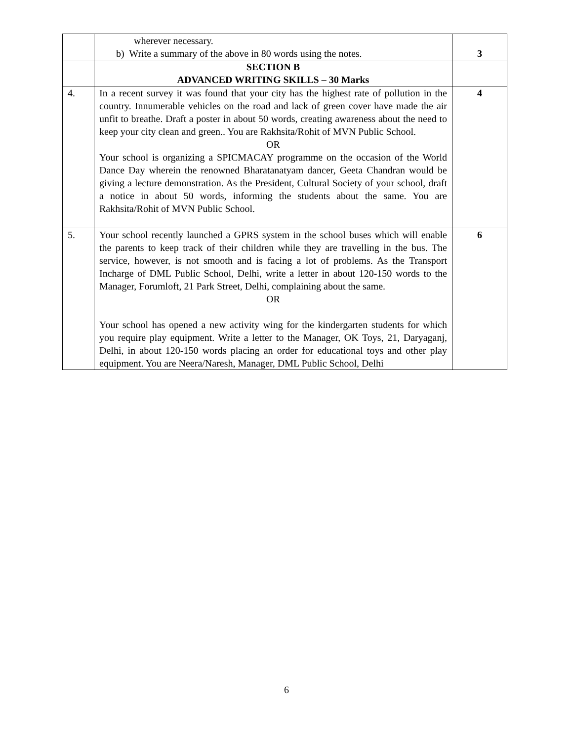| | wherever necessary. b) Write a summary of the above in 80 words using the notes. | 3 |
| | SECTION B ADVANCED WRITING SKILLS – 30 Marks | |
| 4. | In a recent survey it was found that your city has the highest rate of pollution in the country. Innumerable vehicles on the road and lack of green cover have made the air unfit to breathe. Draft a poster in about 50 words, creating awareness about the need to keep your city clean and green.. You are Rakhsita/Rohit of MVN Public School. OR Your school is organizing a SPICMACAY programme on the occasion of the World Dance Day wherein the renowned Bharatanatyam dancer, Geeta Chandran would be giving a lecture demonstration. As the President, Cultural Society of your school, draft a notice in about 50 words, informing the students about the same. You are Rakhsita/Rohit of MVN Public School. | 4 |
| 5. | Your school recently launched a GPRS system in the school buses which will enable the parents to keep track of their children while they are travelling in the bus. The service, however, is not smooth and is facing a lot of problems. As the Transport Incharge of DML Public School, Delhi, write a letter in about 120-150 words to the Manager, Forumloft, 21 Park Street, Delhi, complaining about the same. OR Your school has opened a new activity wing for the kindergarten students for which you require play equipment. Write a letter to the Manager, OK Toys, 21, Daryaganj, Delhi, in about 120-150 words placing an order for educational toys and other play equipment. You are Neera/Naresh, Manager, DML Public School, Delhi | 6 |
6